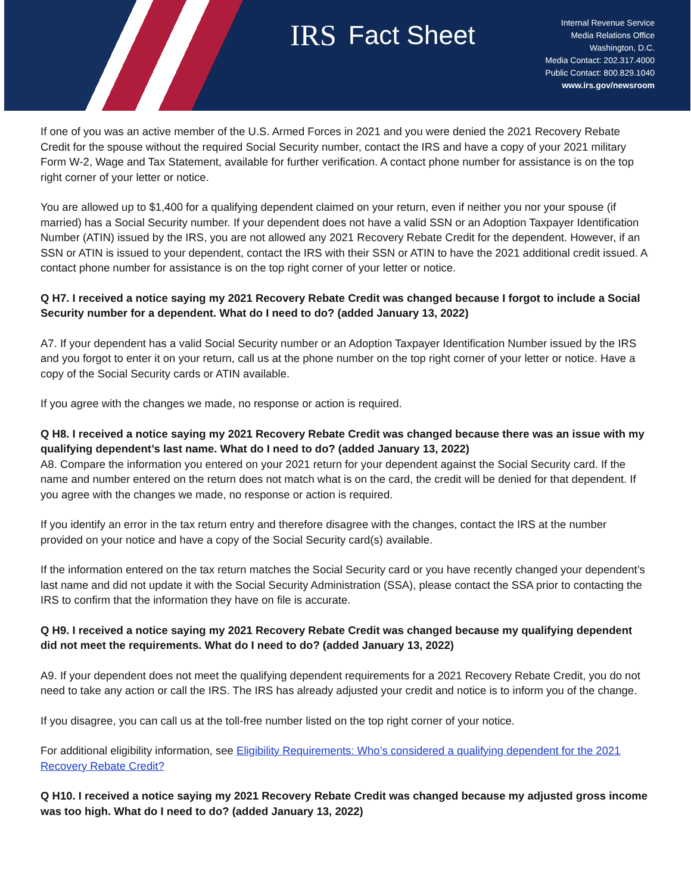IRS Fact Sheet
Internal Revenue Service
Media Relations Office
Washington, D.C.
Media Contact: 202.317.4000
Public Contact: 800.829.1040
www.irs.gov/newsroom
If one of you was an active member of the U.S. Armed Forces in 2021 and you were denied the 2021 Recovery Rebate Credit for the spouse without the required Social Security number, contact the IRS and have a copy of your 2021 military Form W-2, Wage and Tax Statement, available for further verification. A contact phone number for assistance is on the top right corner of your letter or notice.
You are allowed up to $1,400 for a qualifying dependent claimed on your return, even if neither you nor your spouse (if married) has a Social Security number. If your dependent does not have a valid SSN or an Adoption Taxpayer Identification Number (ATIN) issued by the IRS, you are not allowed any 2021 Recovery Rebate Credit for the dependent. However, if an SSN or ATIN is issued to your dependent, contact the IRS with their SSN or ATIN to have the 2021 additional credit issued. A contact phone number for assistance is on the top right corner of your letter or notice.
Q H7. I received a notice saying my 2021 Recovery Rebate Credit was changed because I forgot to include a Social Security number for a dependent. What do I need to do? (added January 13, 2022)
A7. If your dependent has a valid Social Security number or an Adoption Taxpayer Identification Number issued by the IRS and you forgot to enter it on your return, call us at the phone number on the top right corner of your letter or notice. Have a copy of the Social Security cards or ATIN available.
If you agree with the changes we made, no response or action is required.
Q H8. I received a notice saying my 2021 Recovery Rebate Credit was changed because there was an issue with my qualifying dependent’s last name. What do I need to do? (added January 13, 2022)
A8. Compare the information you entered on your 2021 return for your dependent against the Social Security card. If the name and number entered on the return does not match what is on the card, the credit will be denied for that dependent. If you agree with the changes we made, no response or action is required.
If you identify an error in the tax return entry and therefore disagree with the changes, contact the IRS at the number provided on your notice and have a copy of the Social Security card(s) available.
If the information entered on the tax return matches the Social Security card or you have recently changed your dependent’s last name and did not update it with the Social Security Administration (SSA), please contact the SSA prior to contacting the IRS to confirm that the information they have on file is accurate.
Q H9. I received a notice saying my 2021 Recovery Rebate Credit was changed because my qualifying dependent did not meet the requirements. What do I need to do? (added January 13, 2022)
A9. If your dependent does not meet the qualifying dependent requirements for a 2021 Recovery Rebate Credit, you do not need to take any action or call the IRS. The IRS has already adjusted your credit and notice is to inform you of the change.
If you disagree, you can call us at the toll-free number listed on the top right corner of your notice.
For additional eligibility information, see Eligibility Requirements: Who’s considered a qualifying dependent for the 2021 Recovery Rebate Credit?
Q H10. I received a notice saying my 2021 Recovery Rebate Credit was changed because my adjusted gross income was too high. What do I need to do? (added January 13, 2022)